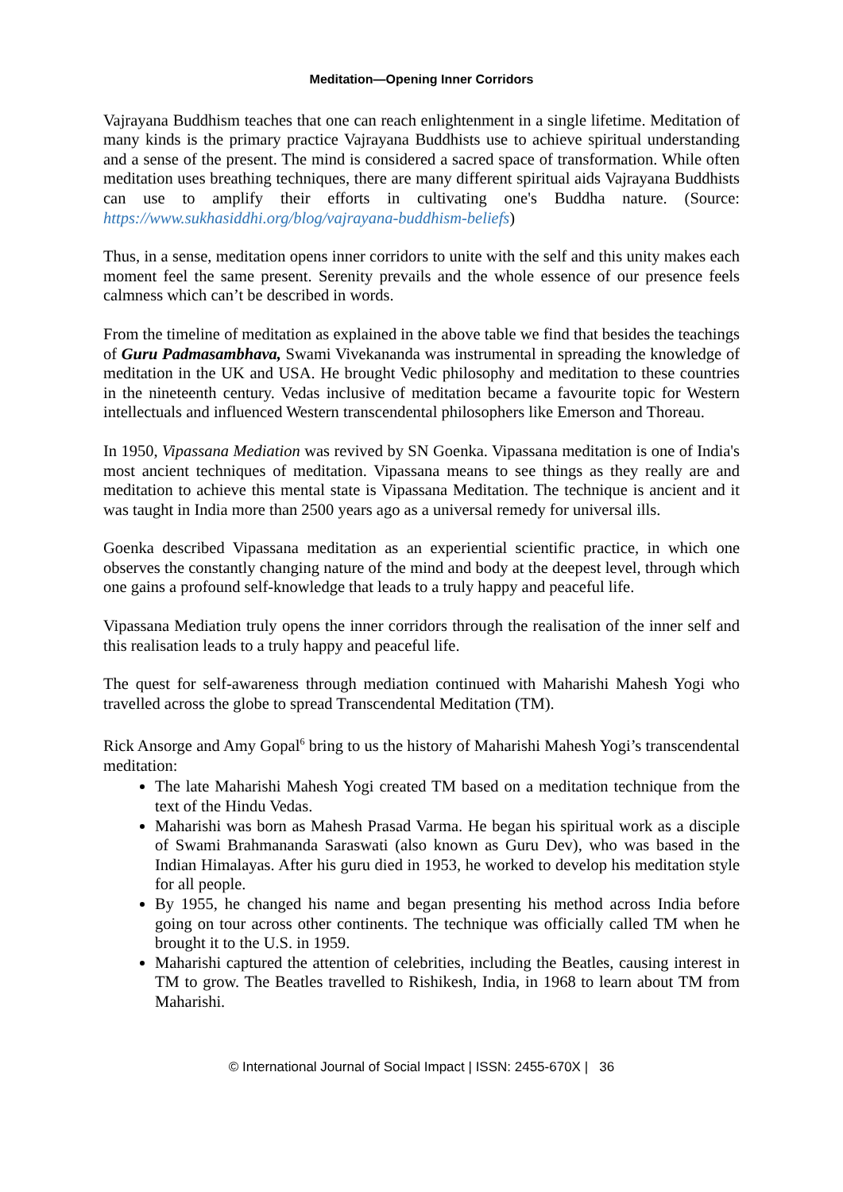Meditation—Opening Inner Corridors
Vajrayana Buddhism teaches that one can reach enlightenment in a single lifetime. Meditation of many kinds is the primary practice Vajrayana Buddhists use to achieve spiritual understanding and a sense of the present. The mind is considered a sacred space of transformation. While often meditation uses breathing techniques, there are many different spiritual aids Vajrayana Buddhists can use to amplify their efforts in cultivating one's Buddha nature. (Source: https://www.sukhasiddhi.org/blog/vajrayana-buddhism-beliefs)
Thus, in a sense, meditation opens inner corridors to unite with the self and this unity makes each moment feel the same present. Serenity prevails and the whole essence of our presence feels calmness which can’t be described in words.
From the timeline of meditation as explained in the above table we find that besides the teachings of Guru Padmasambhava, Swami Vivekananda was instrumental in spreading the knowledge of meditation in the UK and USA. He brought Vedic philosophy and meditation to these countries in the nineteenth century. Vedas inclusive of meditation became a favourite topic for Western intellectuals and influenced Western transcendental philosophers like Emerson and Thoreau.
In 1950, Vipassana Mediation was revived by SN Goenka. Vipassana meditation is one of India's most ancient techniques of meditation. Vipassana means to see things as they really are and meditation to achieve this mental state is Vipassana Meditation. The technique is ancient and it was taught in India more than 2500 years ago as a universal remedy for universal ills.
Goenka described Vipassana meditation as an experiential scientific practice, in which one observes the constantly changing nature of the mind and body at the deepest level, through which one gains a profound self-knowledge that leads to a truly happy and peaceful life.
Vipassana Mediation truly opens the inner corridors through the realisation of the inner self and this realisation leads to a truly happy and peaceful life.
The quest for self-awareness through mediation continued with Maharishi Mahesh Yogi who travelled across the globe to spread Transcendental Meditation (TM).
Rick Ansorge and Amy Gopal<sup>6</sup> bring to us the history of Maharishi Mahesh Yogi’s transcendental meditation:
The late Maharishi Mahesh Yogi created TM based on a meditation technique from the text of the Hindu Vedas.
Maharishi was born as Mahesh Prasad Varma. He began his spiritual work as a disciple of Swami Brahmananda Saraswati (also known as Guru Dev), who was based in the Indian Himalayas. After his guru died in 1953, he worked to develop his meditation style for all people.
By 1955, he changed his name and began presenting his method across India before going on tour across other continents. The technique was officially called TM when he brought it to the U.S. in 1959.
Maharishi captured the attention of celebrities, including the Beatles, causing interest in TM to grow. The Beatles travelled to Rishikesh, India, in 1968 to learn about TM from Maharishi.
© International Journal of Social Impact | ISSN: 2455-670X | 36